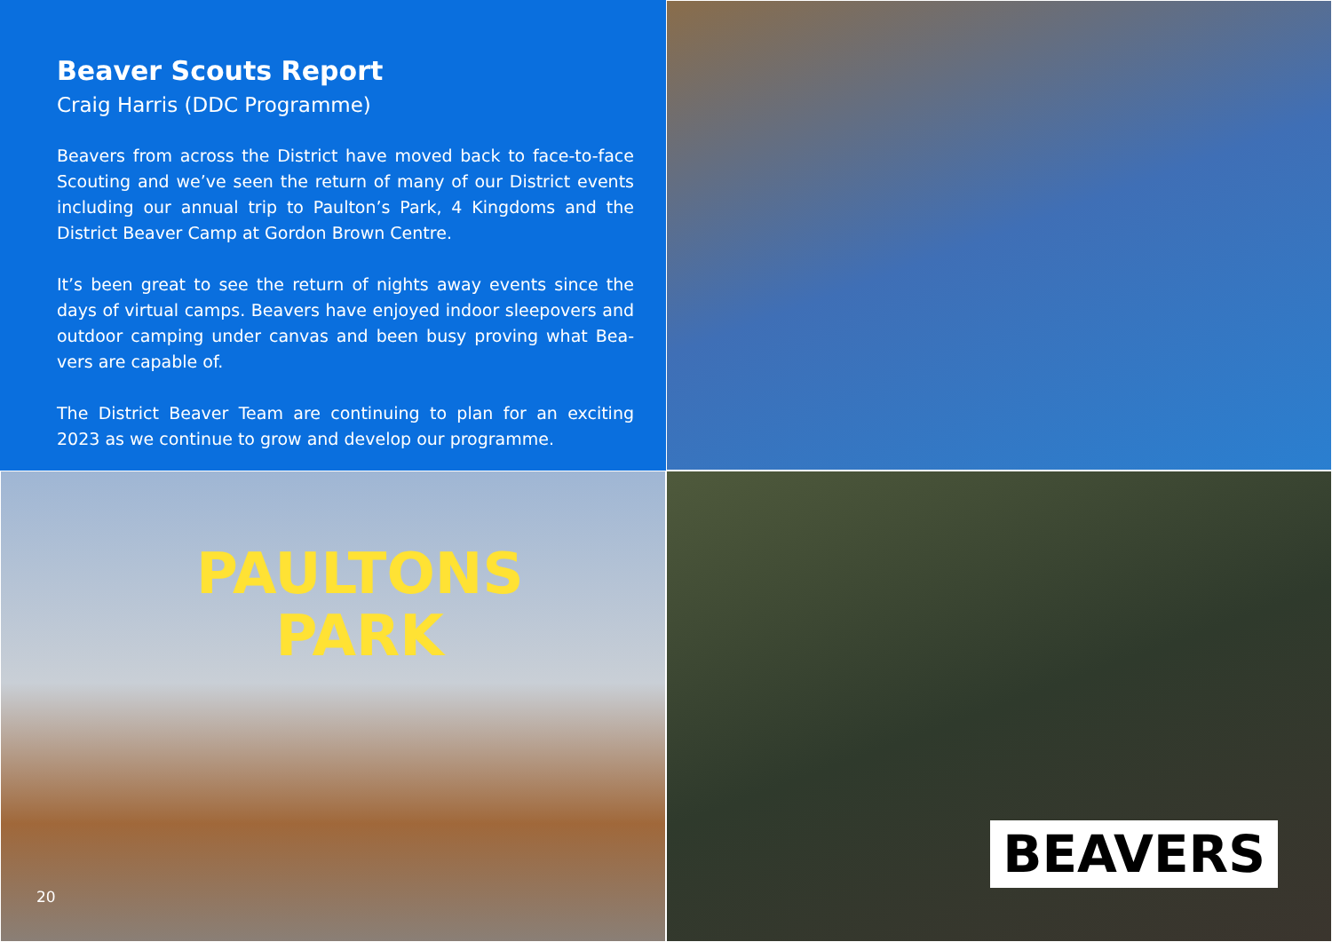Beaver Scouts Report
Craig Harris (DDC Programme)
Beavers from across the District have moved back to face-to-face Scouting and we’ve seen the return of many of our District events including our annual trip to Paulton’s Park, 4 Kingdoms and the District Beaver Camp at Gordon Brown Centre.
It’s been great to see the return of nights away events since the days of virtual camps. Beavers have enjoyed indoor sleepovers and outdoor camping under canvas and been busy proving what Bea-vers are capable of.
The District Beaver Team are continuing to plan for an exciting 2023 as we continue to grow and develop our programme.
PAULTONS
PARK
20
BEAVERS